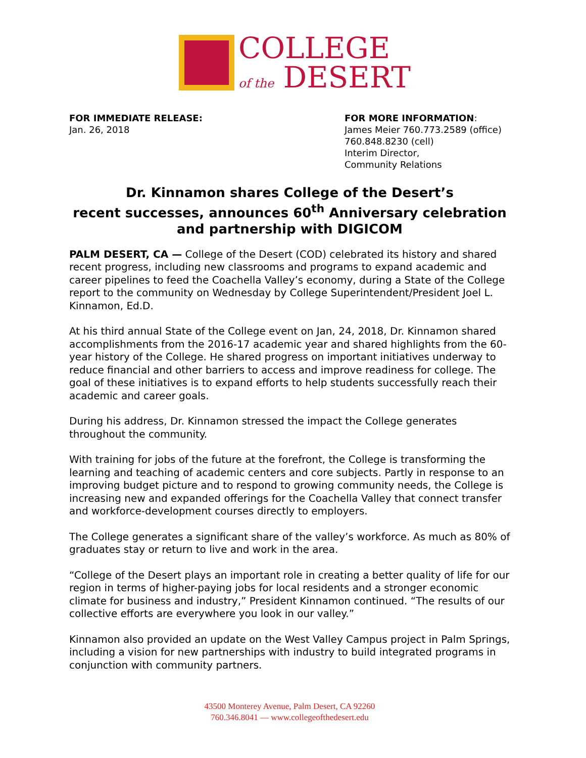COLLEGE
of the DESERT
FOR IMMEDIATE RELEASE:
Jan. 26, 2018
FOR MORE INFORMATION:
James Meier 760.773.2589 (office)
760.848.8230 (cell)
Interim Director,
Community Relations
Dr. Kinnamon shares College of the Desert’s
recent successes, announces 60<sup>th</sup> Anniversary celebration
and partnership with DIGICOM
PALM DESERT, CA — College of the Desert (COD) celebrated its history and shared recent progress, including new classrooms and programs to expand academic and career pipelines to feed the Coachella Valley’s economy, during a State of the College report to the community on Wednesday by College Superintendent/President Joel L. Kinnamon, Ed.D.
At his third annual State of the College event on Jan, 24, 2018, Dr. Kinnamon shared accomplishments from the 2016-17 academic year and shared highlights from the 60-year history of the College. He shared progress on important initiatives underway to reduce financial and other barriers to access and improve readiness for college. The goal of these initiatives is to expand efforts to help students successfully reach their academic and career goals.
During his address, Dr. Kinnamon stressed the impact the College generates throughout the community.
With training for jobs of the future at the forefront, the College is transforming the learning and teaching of academic centers and core subjects. Partly in response to an improving budget picture and to respond to growing community needs, the College is increasing new and expanded offerings for the Coachella Valley that connect transfer and workforce-development courses directly to employers.
The College generates a significant share of the valley’s workforce. As much as 80% of graduates stay or return to live and work in the area.
“College of the Desert plays an important role in creating a better quality of life for our region in terms of higher-paying jobs for local residents and a stronger economic climate for business and industry,” President Kinnamon continued. “The results of our collective efforts are everywhere you look in our valley.”
Kinnamon also provided an update on the West Valley Campus project in Palm Springs, including a vision for new partnerships with industry to build integrated programs in conjunction with community partners.
43500 Monterey Avenue, Palm Desert, CA 92260
760.346.8041 — www.collegeofthedesert.edu